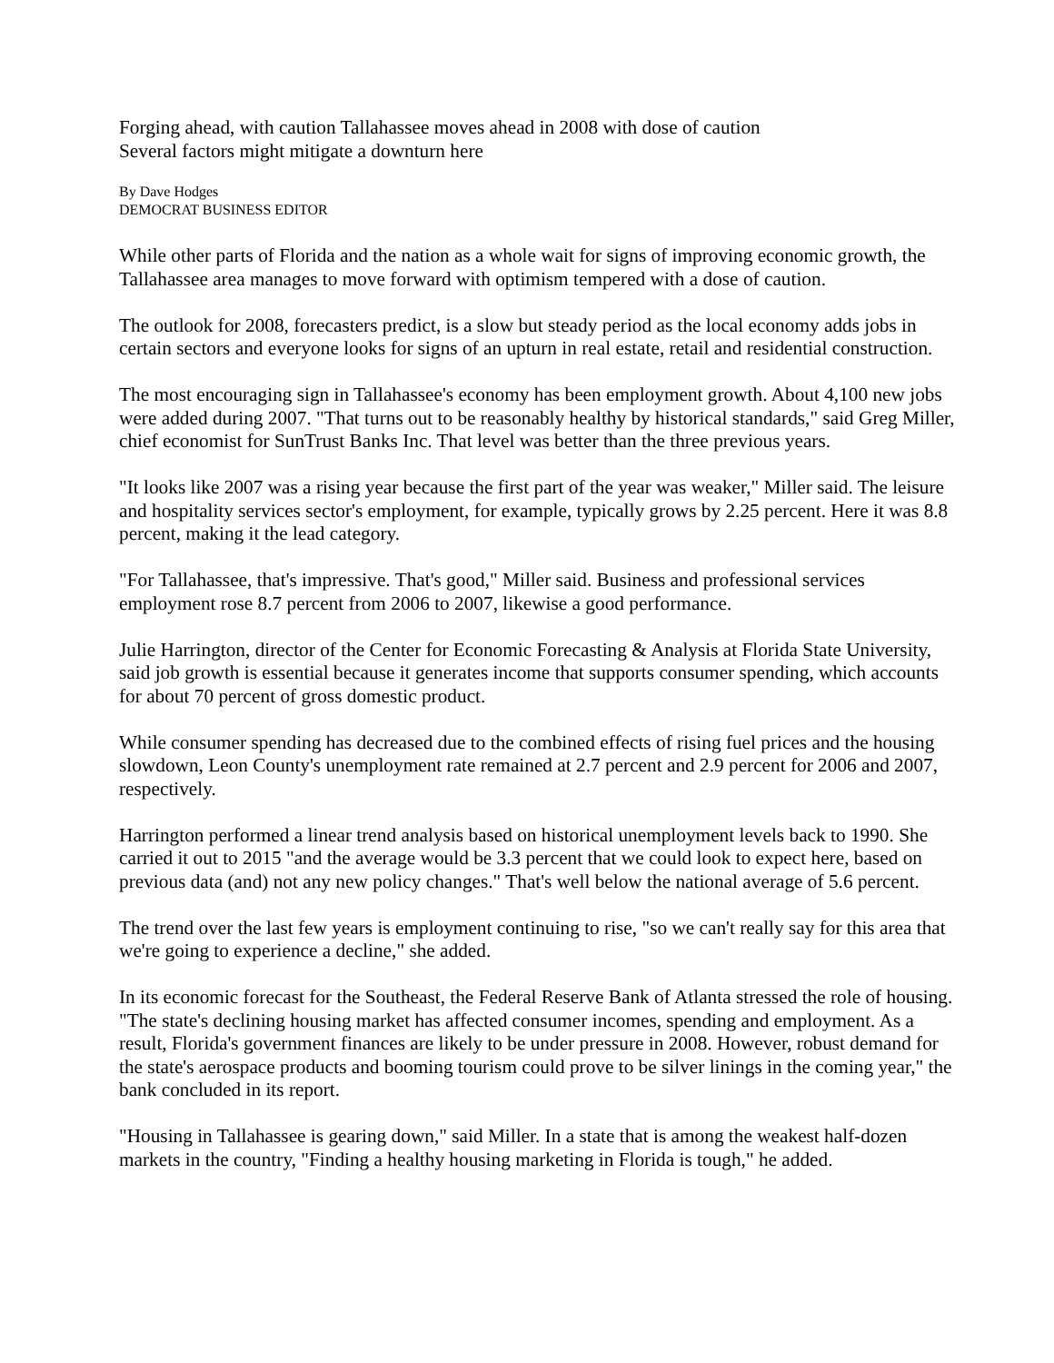Forging ahead, with caution Tallahassee moves ahead in 2008 with dose of caution
Several factors might mitigate a downturn here
By Dave Hodges
DEMOCRAT BUSINESS EDITOR
While other parts of Florida and the nation as a whole wait for signs of improving economic growth, the Tallahassee area manages to move forward with optimism tempered with a dose of caution.
The outlook for 2008, forecasters predict, is a slow but steady period as the local economy adds jobs in certain sectors and everyone looks for signs of an upturn in real estate, retail and residential construction.
The most encouraging sign in Tallahassee's economy has been employment growth. About 4,100 new jobs were added during 2007. "That turns out to be reasonably healthy by historical standards," said Greg Miller, chief economist for SunTrust Banks Inc. That level was better than the three previous years.
"It looks like 2007 was a rising year because the first part of the year was weaker," Miller said. The leisure and hospitality services sector's employment, for example, typically grows by 2.25 percent. Here it was 8.8 percent, making it the lead category.
"For Tallahassee, that's impressive. That's good," Miller said. Business and professional services employment rose 8.7 percent from 2006 to 2007, likewise a good performance.
Julie Harrington, director of the Center for Economic Forecasting & Analysis at Florida State University, said job growth is essential because it generates income that supports consumer spending, which accounts for about 70 percent of gross domestic product.
While consumer spending has decreased due to the combined effects of rising fuel prices and the housing slowdown, Leon County's unemployment rate remained at 2.7 percent and 2.9 percent for 2006 and 2007, respectively.
Harrington performed a linear trend analysis based on historical unemployment levels back to 1990. She carried it out to 2015 "and the average would be 3.3 percent that we could look to expect here, based on previous data (and) not any new policy changes." That's well below the national average of 5.6 percent.
The trend over the last few years is employment continuing to rise, "so we can't really say for this area that we're going to experience a decline," she added.
In its economic forecast for the Southeast, the Federal Reserve Bank of Atlanta stressed the role of housing. "The state's declining housing market has affected consumer incomes, spending and employment. As a result, Florida's government finances are likely to be under pressure in 2008. However, robust demand for the state's aerospace products and booming tourism could prove to be silver linings in the coming year," the bank concluded in its report.
"Housing in Tallahassee is gearing down," said Miller. In a state that is among the weakest half-dozen markets in the country, "Finding a healthy housing marketing in Florida is tough," he added.